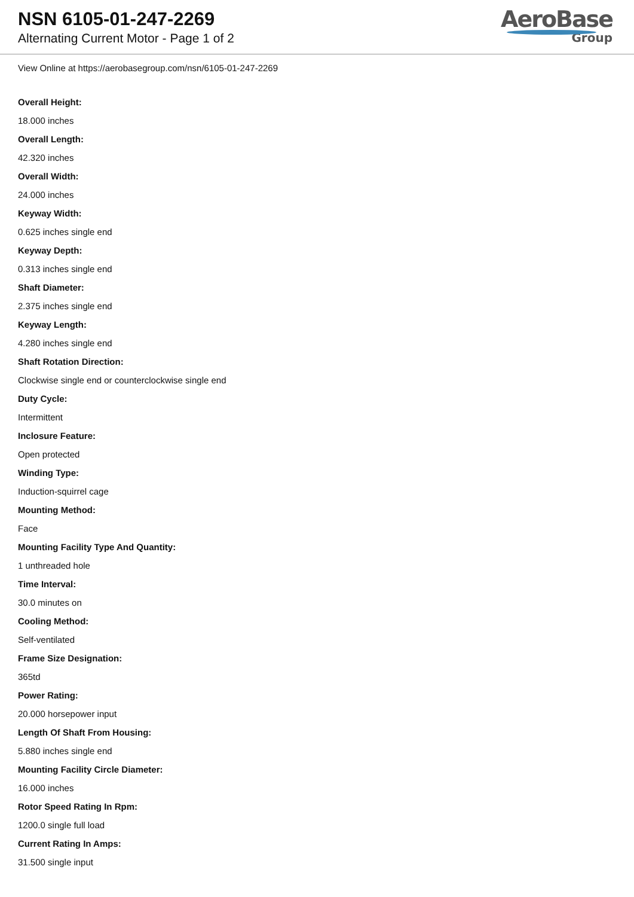NSN 6105-01-247-2269
Alternating Current Motor - Page 1 of 2
AeroBase
Group
View Online at https://aerobasegroup.com/nsn/6105-01-247-2269
Overall Height:
18.000 inches
Overall Length:
42.320 inches
Overall Width:
24.000 inches
Keyway Width:
0.625 inches single end
Keyway Depth:
0.313 inches single end
Shaft Diameter:
2.375 inches single end
Keyway Length:
4.280 inches single end
Shaft Rotation Direction:
Clockwise single end or counterclockwise single end
Duty Cycle:
Intermittent
Inclosure Feature:
Open protected
Winding Type:
Induction-squirrel cage
Mounting Method:
Face
Mounting Facility Type And Quantity:
1 unthreaded hole
Time Interval:
30.0 minutes on
Cooling Method:
Self-ventilated
Frame Size Designation:
365td
Power Rating:
20.000 horsepower input
Length Of Shaft From Housing:
5.880 inches single end
Mounting Facility Circle Diameter:
16.000 inches
Rotor Speed Rating In Rpm:
1200.0 single full load
Current Rating In Amps:
31.500 single input